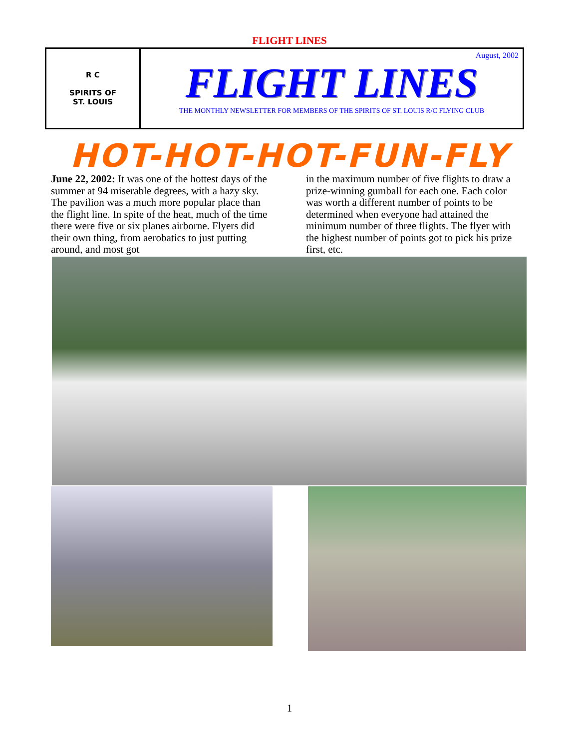FLIGHT LINES
R C
SPIRITS OF
ST. LOUIS
August, 2002
FLIGHT LINES
THE MONTHLY NEWSLETTER FOR MEMBERS OF THE SPIRITS OF ST. LOUIS R/C FLYING CLUB
HOT-HOT-HOT-FUN-FLY
June 22, 2002: It was one of the hottest days of the summer at 94 miserable degrees, with a hazy sky. The pavilion was a much more popular place than the flight line. In spite of the heat, much of the time there were five or six planes airborne. Flyers did their own thing, from aerobatics to just putting around, and most got
in the maximum number of five flights to draw a prize-winning gumball for each one. Each color was worth a different number of points to be determined when everyone had attained the minimum number of three flights. The flyer with the highest number of points got to pick his prize first, etc.
1